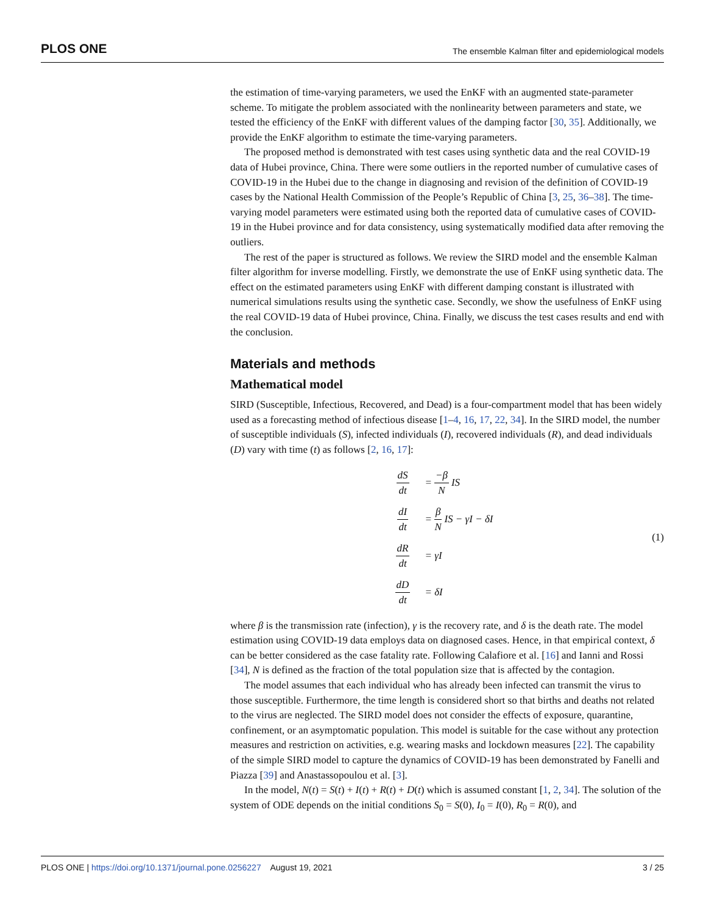PLOS ONE The ensemble Kalman filter and epidemiological models
the estimation of time-varying parameters, we used the EnKF with an augmented state-parameter scheme. To mitigate the problem associated with the nonlinearity between parameters and state, we tested the efficiency of the EnKF with different values of the damping factor [30, 35]. Additionally, we provide the EnKF algorithm to estimate the time-varying parameters.
The proposed method is demonstrated with test cases using synthetic data and the real COVID-19 data of Hubei province, China. There were some outliers in the reported number of cumulative cases of COVID-19 in the Hubei due to the change in diagnosing and revision of the definition of COVID-19 cases by the National Health Commission of the People’s Republic of China [3, 25, 36–38]. The time-varying model parameters were estimated using both the reported data of cumulative cases of COVID-19 in the Hubei province and for data consistency, using systematically modified data after removing the outliers.
The rest of the paper is structured as follows. We review the SIRD model and the ensemble Kalman filter algorithm for inverse modelling. Firstly, we demonstrate the use of EnKF using synthetic data. The effect on the estimated parameters using EnKF with different damping constant is illustrated with numerical simulations results using the synthetic case. Secondly, we show the usefulness of EnKF using the real COVID-19 data of Hubei province, China. Finally, we discuss the test cases results and end with the conclusion.
Materials and methods
Mathematical model
SIRD (Susceptible, Infectious, Recovered, and Dead) is a four-compartment model that has been widely used as a forecasting method of infectious disease [1–4, 16, 17, 22, 34]. In the SIRD model, the number of susceptible individuals (S), infected individuals (I), recovered individuals (R), and dead individuals (D) vary with time (t) as follows [2, 16, 17]:
dS dt = −β N IS
dI dt = β N IS − γI − δI
dR dt = γI
dD dt = δI
(1)
where β is the transmission rate (infection), γ is the recovery rate, and δ is the death rate. The model estimation using COVID-19 data employs data on diagnosed cases. Hence, in that empirical context, δ can be better considered as the case fatality rate. Following Calafiore et al. [16] and Ianni and Rossi [34], N is defined as the fraction of the total population size that is affected by the contagion.
The model assumes that each individual who has already been infected can transmit the virus to those susceptible. Furthermore, the time length is considered short so that births and deaths not related to the virus are neglected. The SIRD model does not consider the effects of exposure, quarantine, confinement, or an asymptomatic population. This model is suitable for the case without any protection measures and restriction on activities, e.g. wearing masks and lockdown measures [22]. The capability of the simple SIRD model to capture the dynamics of COVID-19 has been demonstrated by Fanelli and Piazza [39] and Anastassopoulou et al. [3].
In the model, N(t) = S(t) + I(t) + R(t) + D(t) which is assumed constant [1, 2, 34]. The solution of the system of ODE depends on the initial conditions S<sub>0</sub> = S(0), I<sub>0</sub> = I(0), R<sub>0</sub> = R(0), and
PLOS ONE | https://doi.org/10.1371/journal.pone.0256227 August 19, 2021 3 / 25